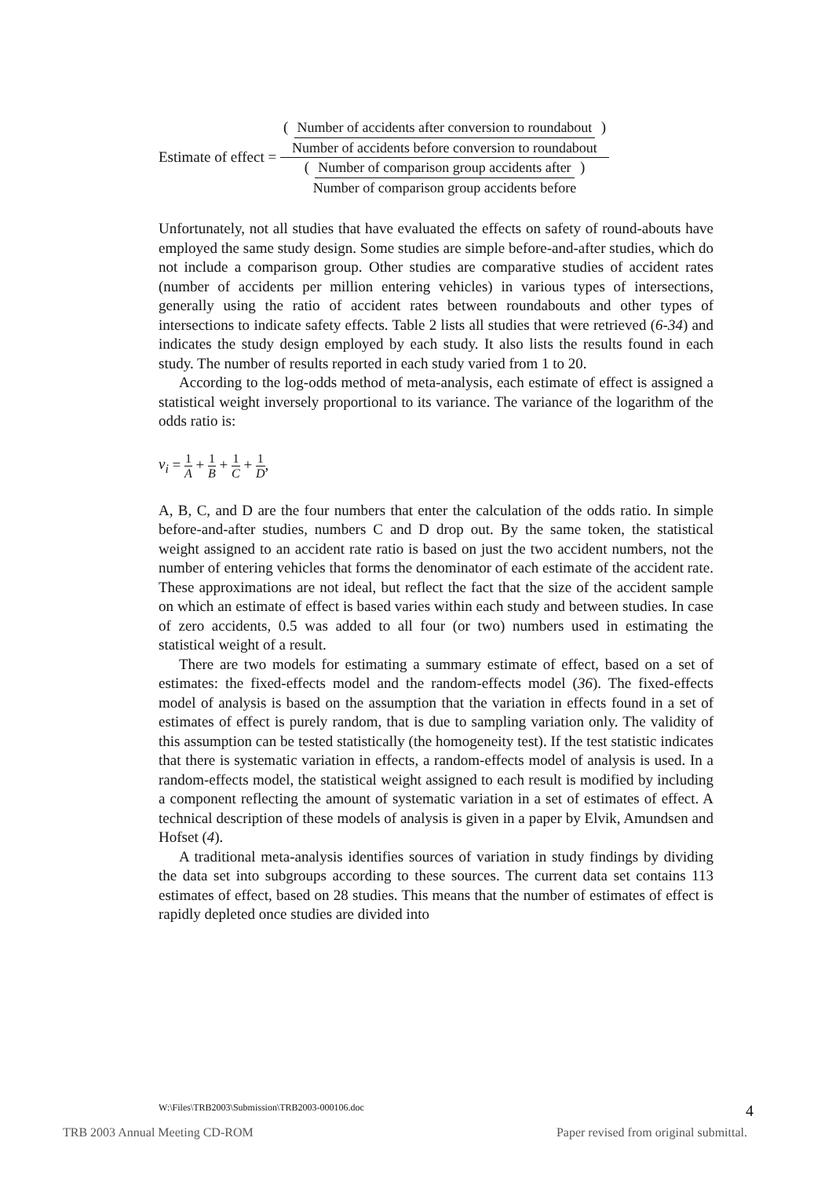Estimate of effect =
( Number of accidents after conversion to roundabout Number of accidents before conversion to roundabout ) ( Number of comparison group accidents after Number of comparison group accidents before )
Unfortunately, not all studies that have evaluated the effects on safety of round-abouts have employed the same study design. Some studies are simple before-and-after studies, which do not include a comparison group. Other studies are comparative studies of accident rates (number of accidents per million entering vehicles) in various types of intersections, generally using the ratio of accident rates between roundabouts and other types of intersections to indicate safety effects. Table 2 lists all studies that were retrieved (6-34) and indicates the study design employed by each study. It also lists the results found in each study. The number of results reported in each study varied from 1 to 20.
According to the log-odds method of meta-analysis, each estimate of effect is assigned a statistical weight inversely proportional to its variance. The variance of the logarithm of the odds ratio is:
v<sub>i</sub> = 1 A + 1 B + 1 C + 1 D,
A, B, C, and D are the four numbers that enter the calculation of the odds ratio. In simple before-and-after studies, numbers C and D drop out. By the same token, the statistical weight assigned to an accident rate ratio is based on just the two accident numbers, not the number of entering vehicles that forms the denominator of each estimate of the accident rate. These approximations are not ideal, but reflect the fact that the size of the accident sample on which an estimate of effect is based varies within each study and between studies. In case of zero accidents, 0.5 was added to all four (or two) numbers used in estimating the statistical weight of a result.
There are two models for estimating a summary estimate of effect, based on a set of estimates: the fixed-effects model and the random-effects model (36). The fixed-effects model of analysis is based on the assumption that the variation in effects found in a set of estimates of effect is purely random, that is due to sampling variation only. The validity of this assumption can be tested statistically (the homogeneity test). If the test statistic indicates that there is systematic variation in effects, a random-effects model of analysis is used. In a random-effects model, the statistical weight assigned to each result is modified by including a component reflecting the amount of systematic variation in a set of estimates of effect. A technical description of these models of analysis is given in a paper by Elvik, Amundsen and Hofset (4).
A traditional meta-analysis identifies sources of variation in study findings by dividing the data set into subgroups according to these sources. The current data set contains 113 estimates of effect, based on 28 studies. This means that the number of estimates of effect is rapidly depleted once studies are divided into
W:\Files\TRB2003\Submission\TRB2003-000106.doc 4
TRB 2003 Annual Meeting CD-ROM Paper revised from original submittal.